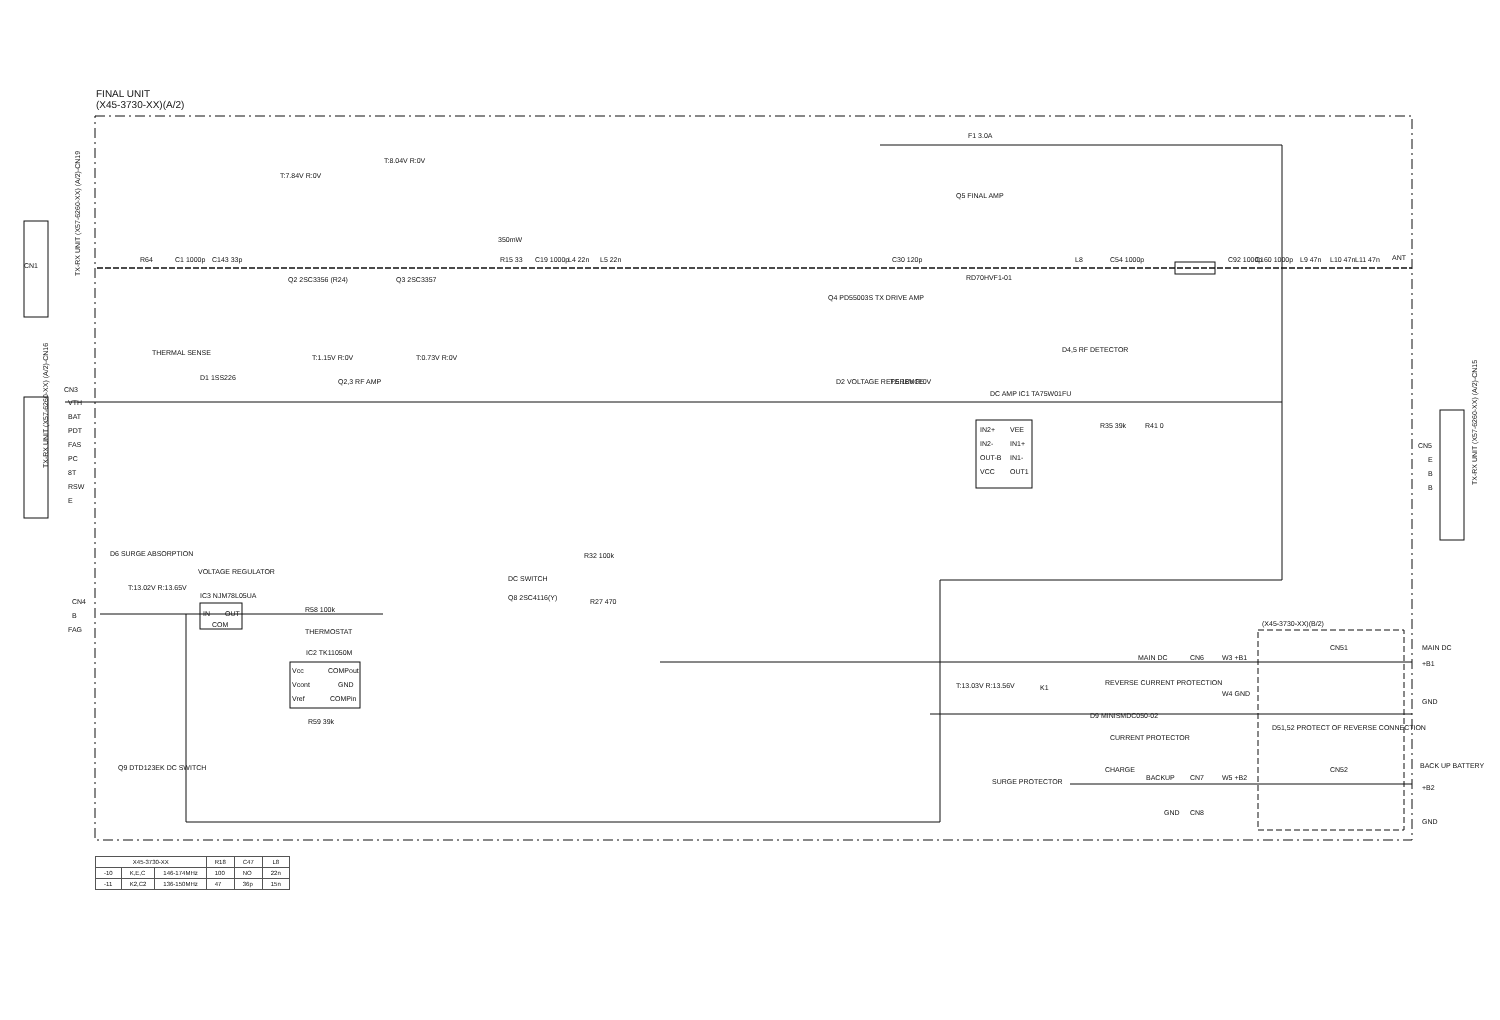FINAL UNIT
(X45-3730-XX)(A/2)
CN1
TX-RX UNIT (X57-6260-XX) (A/2)-CN19
CN3
VTH
BAT
PDT
FAS
PC
8T
RSW
E
TX-RX UNIT (X57-6260-XX) (A/2)-CN16
R64
C1 1000p
C143 33p
T:7.84V R:0V
T:8.04V R:0V
Q2 2SC3356 (R24)
Q3 2SC3357
T:1.15V R:0V
T:0.73V R:0V
THERMAL SENSE
D1 1SS226
Q2,3 RF AMP
350mW
R15 33
C19 1000p
L4 22n
L5 22n
Q4 PD55003S TX DRIVE AMP
C30 120p
Q5 FINAL AMP
RD70HVF1-01
F1 3.0A
L8
C54 1000p
C92 1000p
C160 1000p
L9 47n
L10 47n
L11 47n
ANT
D4,5 RF DETECTOR
D2 VOLTAGE REFERENCE
T:5.18V R:0V
DC AMP IC1 TA75W01FU
IN2+
IN2-
OUT-B
VCC
VEE
IN1+
IN1-
OUT1
R35 39k
R41 0
CN5
E
B
B
TX-RX UNIT (X57-6260-XX) (A/2)-CN15
D6 SURGE ABSORPTION
T:13.02V R:13.65V
CN4
B
FAG
VOLTAGE REGULATOR
IC3 NJM78L05UA
IN
OUT
COM
THERMOSTAT
IC2 TK11050M
Vcc
Vcont
Vref
COMPout
GND
COMPin
R58 100k
R59 39k
DC SWITCH
Q8 2SC4116(Y)
R32 100k
R27 470
Q9 DTD123EK DC SWITCH
T:13.03V R:13.56V
K1
REVERSE CURRENT PROTECTION
D9 MINISMDC050-02
CURRENT PROTECTOR
CHARGE
SURGE PROTECTOR
MAIN DC
BACKUP
GND
CN6
CN7
CN8
(X45-3730-XX)(B/2)
W3 +B1
W4 GND
W5 +B2
CN51
CN52
D51,52 PROTECT OF REVERSE CONNECTION
MAIN DC
+B1
GND
BACK UP BATTERY
+B2
GND
| X45-3730-XX | | | R18 | C47 | L8 |
| --- | --- | --- | --- | --- | --- |
| -10 | K,E,C | 146-174MHz | 100 | NO | 22n |
| -11 | K2,C2 | 136-150MHz | 47 | 36p | 15n |